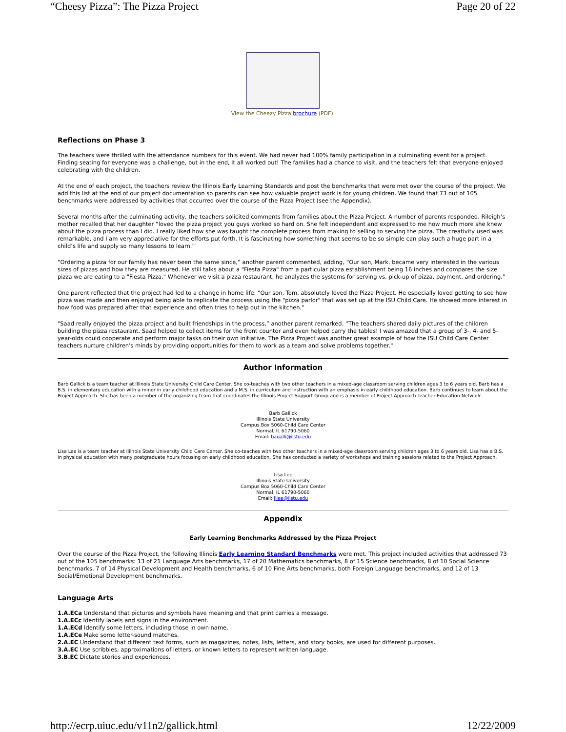“Cheesy Pizza”: The Pizza Project Page 20 of 22
View the Cheezy Pizza brochure (PDF).
Reflections on Phase 3
The teachers were thrilled with the attendance numbers for this event. We had never had 100% family participation in a culminating event for a project. Finding seating for everyone was a challenge, but in the end, it all worked out! The families had a chance to visit, and the teachers felt that everyone enjoyed celebrating with the children.
At the end of each project, the teachers review the Illinois Early Learning Standards and post the benchmarks that were met over the course of the project. We add this list at the end of our project documentation so parents can see how valuable project work is for young children. We found that 73 out of 105 benchmarks were addressed by activities that occurred over the course of the Pizza Project (see the Appendix).
Several months after the culminating activity, the teachers solicited comments from families about the Pizza Project. A number of parents responded. Rileigh’s mother recalled that her daughter “loved the pizza project you guys worked so hard on. She felt independent and expressed to me how much more she knew about the pizza process than I did. I really liked how she was taught the complete process from making to selling to serving the pizza. The creativity used was remarkable, and I am very appreciative for the efforts put forth. It is fascinating how something that seems to be so simple can play such a huge part in a child’s life and supply so many lessons to learn.”
“Ordering a pizza for our family has never been the same since,” another parent commented, adding, “Our son, Mark, became very interested in the various sizes of pizzas and how they are measured. He still talks about a "Fiesta Pizza" from a particular pizza establishment being 16 inches and compares the size pizza we are eating to a "Fiesta Pizza." Whenever we visit a pizza restaurant, he analyzes the systems for serving vs. pick-up of pizza, payment, and ordering.”
One parent reflected that the project had led to a change in home life. “Our son, Tom, absolutely loved the Pizza Project. He especially loved getting to see how pizza was made and then enjoyed being able to replicate the process using the "pizza parlor" that was set up at the ISU Child Care. He showed more interest in how food was prepared after that experience and often tries to help out in the kitchen.”
"Saad really enjoyed the pizza project and built friendships in the process,” another parent remarked. “The teachers shared daily pictures of the children building the pizza restaurant. Saad helped to collect items for the front counter and even helped carry the tables! I was amazed that a group of 3-, 4- and 5-year-olds could cooperate and perform major tasks on their own initiative. The Pizza Project was another great example of how the ISU Child Care Center teachers nurture children's minds by providing opportunities for them to work as a team and solve problems together."
Author Information
Barb Gallick is a team teacher at Illinois State University Child Care Center. She co-teaches with two other teachers in a mixed-age classroom serving children ages 3 to 6 years old. Barb has a B.S. in elementary education with a minor in early childhood education and a M.S. in curriculum and instruction with an emphasis in early childhood education. Barb continues to learn about the Project Approach. She has been a member of the organizing team that coordinates the Illinois Project Support Group and is a member of Project Approach Teacher Education Network.
Barb Gallick
Illinois State University
Campus Box 5060-Child Care Center
Normal, IL 61790-5060
Email: bagalli@ilstu.edu
Lisa Lee is a team teacher at Illinois State University Child Care Center. She co-teaches with two other teachers in a mixed-age classroom serving children ages 3 to 6 years old. Lisa has a B.S. in physical education with many postgraduate hours focusing on early childhood education. She has conducted a variety of workshops and training sessions related to the Project Approach.
Lisa Lee
Illinois State University
Campus Box 5060-Child Care Center
Normal, IL 61790-5060
Email: ljlee@ilstu.edu
Appendix
Early Learning Benchmarks Addressed by the Pizza Project
Over the course of the Pizza Project, the following Illinois Early Learning Standard Benchmarks were met. This project included activities that addressed 73 out of the 105 benchmarks: 13 of 21 Language Arts benchmarks, 17 of 20 Mathematics benchmarks, 8 of 15 Science benchmarks, 8 of 10 Social Science benchmarks, 7 of 14 Physical Development and Health benchmarks, 6 of 10 Fine Arts benchmarks, both Foreign Language benchmarks, and 12 of 13 Social/Emotional Development benchmarks.
Language Arts
1.A.ECa Understand that pictures and symbols have meaning and that print carries a message.
1.A.ECc Identify labels and signs in the environment.
1.A.ECd Identify some letters, including those in own name.
1.A.ECe Make some letter-sound matches.
2.A.EC Understand that different text forms, such as magazines, notes, lists, letters, and story books, are used for different purposes.
3.A.EC Use scribbles, approximations of letters, or known letters to represent written language.
3.B.EC Dictate stories and experiences.
http://ecrp.uiuc.edu/v11n2/gallick.html 12/22/2009